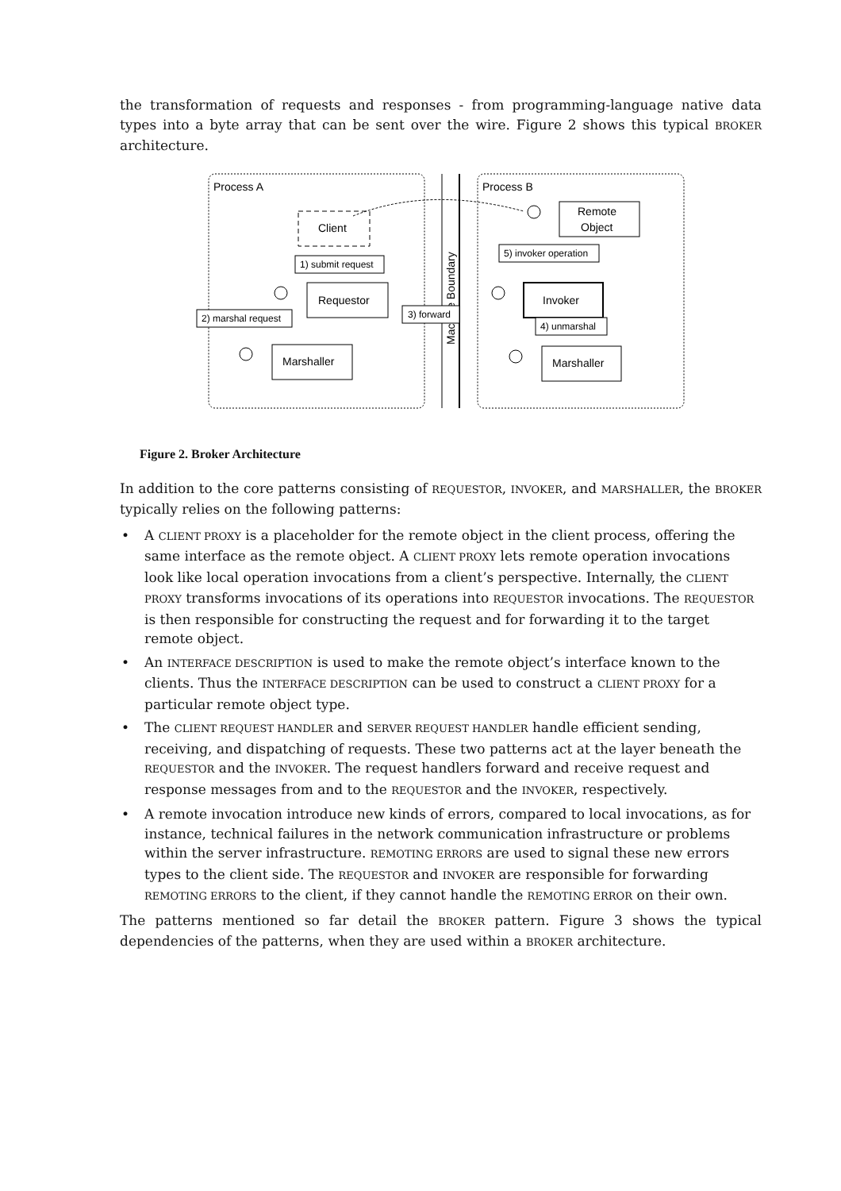the transformation of requests and responses - from programming-language native data types into a byte array that can be sent over the wire. Figure 2 shows this typical BROKER architecture.
Process A
Process B
Machine Boundary
Client
Requestor
Marshaller
Remote
Object
Invoker
Marshaller
1) submit request
2) marshal request
3) forward
4) unmarshal
5) invoker operation
Figure 2. Broker Architecture
In addition to the core patterns consisting of REQUESTOR, INVOKER, and MARSHALLER, the BROKER typically relies on the following patterns:
• A CLIENT PROXY is a placeholder for the remote object in the client process, offering the same interface as the remote object. A CLIENT PROXY lets remote operation invocations look like local operation invocations from a client’s perspective. Internally, the CLIENT PROXY trans­forms invocations of its operations into REQUESTOR invocations. The REQUESTOR is then responsible for constructing the request and for forwarding it to the target remote object.
• An INTERFACE DESCRIPTION is used to make the remote object’s interface known to the clients. Thus the INTERFACE DESCRIPTION can be used to construct a CLIENT PROXY for a particular remote object type.
• The CLIENT REQUEST HANDLER and SERVER REQUEST HANDLER handle efficient sending, receiving, and dispatching of requests. These two patterns act at the layer beneath the REQUESTOR and the INVOKER. The request handlers forward and receive request and response messages from and to the REQUESTOR and the INVOKER, respectively.
• A remote invocation introduce new kinds of errors, compared to local invocations, as for instance, technical failures in the network communication infrastructure or problems within the server infrastructure. REMOTING ERRORS are used to signal these new errors types to the client side. The REQUESTOR and INVOKER are responsible for forwarding REMOTING ERRORS to the client, if they cannot handle the REMOTING ERROR on their own.
The patterns mentioned so far detail the BROKER pattern. Figure 3 shows the typical dependencies of the patterns, when they are used within a BROKER architecture.